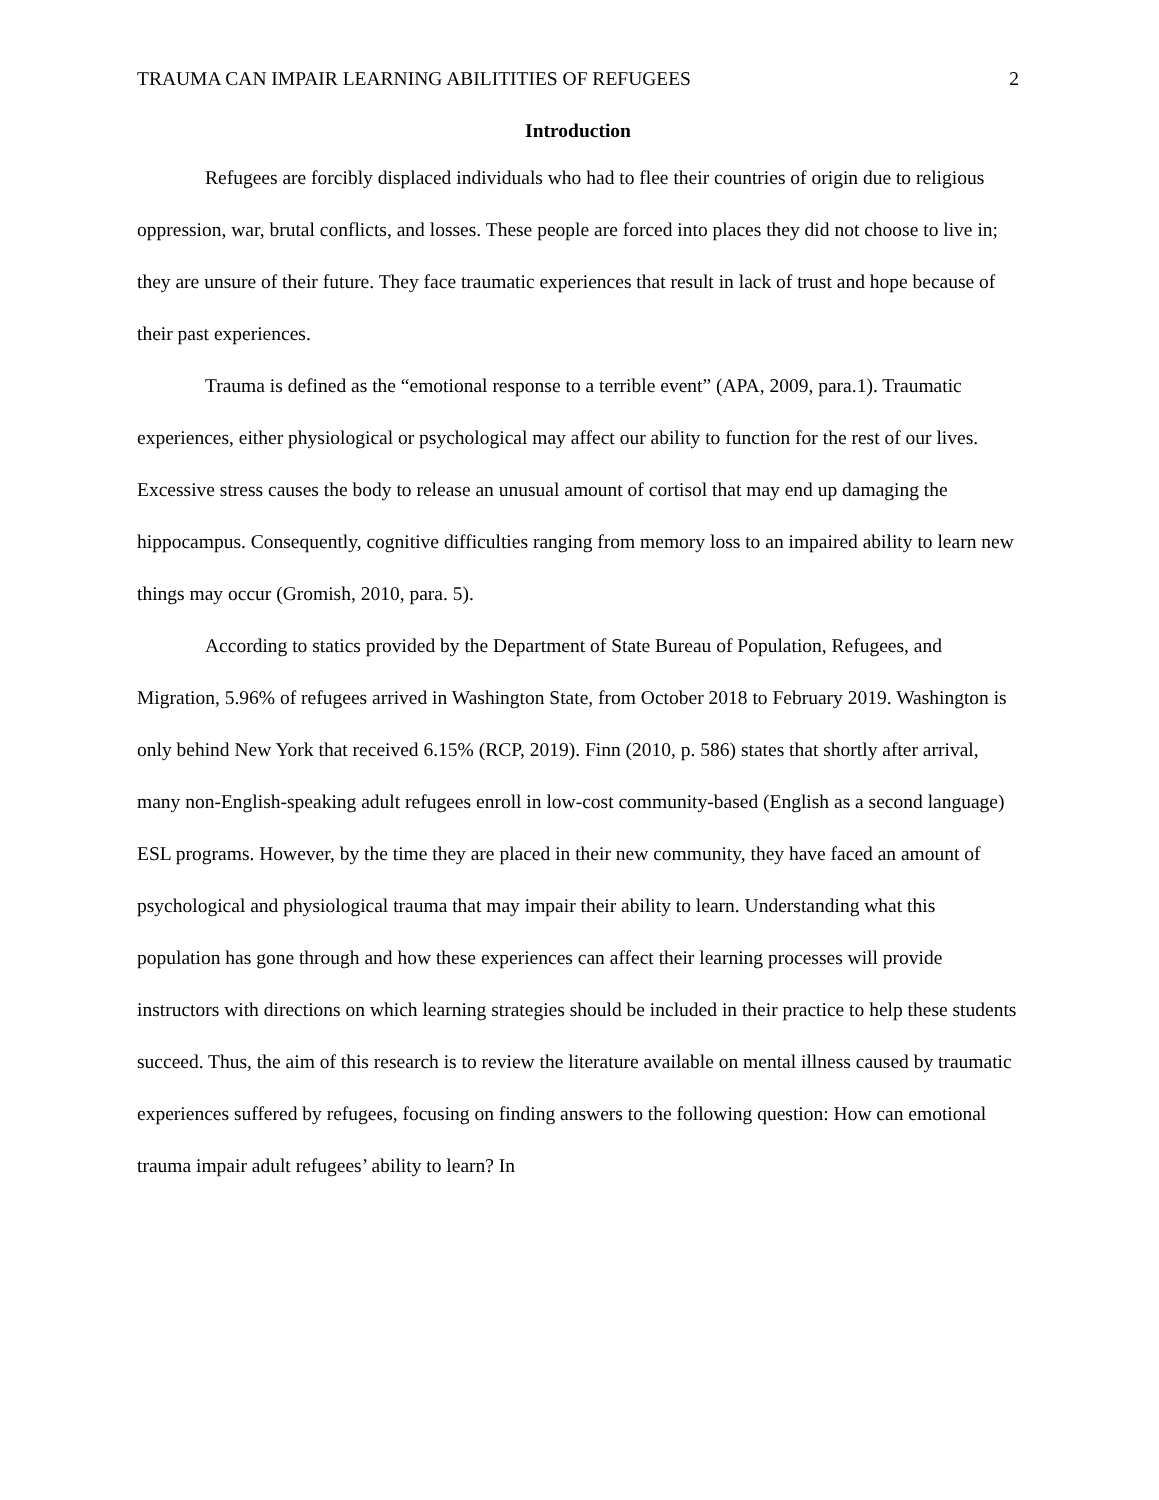TRAUMA CAN IMPAIR LEARNING ABILITITIES OF REFUGEES 2
Introduction
Refugees are forcibly displaced individuals who had to flee their countries of origin due to religious oppression, war, brutal conflicts, and losses. These people are forced into places they did not choose to live in; they are unsure of their future. They face traumatic experiences that result in lack of trust and hope because of their past experiences.
Trauma is defined as the “emotional response to a terrible event” (APA, 2009, para.1). Traumatic experiences, either physiological or psychological may affect our ability to function for the rest of our lives. Excessive stress causes the body to release an unusual amount of cortisol that may end up damaging the hippocampus. Consequently, cognitive difficulties ranging from memory loss to an impaired ability to learn new things may occur (Gromish, 2010, para. 5).
According to statics provided by the Department of State Bureau of Population, Refugees, and Migration, 5.96% of refugees arrived in Washington State, from October 2018 to February 2019. Washington is only behind New York that received 6.15% (RCP, 2019). Finn (2010, p. 586) states that shortly after arrival, many non-English-speaking adult refugees enroll in low-cost community-based (English as a second language) ESL programs. However, by the time they are placed in their new community, they have faced an amount of psychological and physiological trauma that may impair their ability to learn. Understanding what this population has gone through and how these experiences can affect their learning processes will provide instructors with directions on which learning strategies should be included in their practice to help these students succeed. Thus, the aim of this research is to review the literature available on mental illness caused by traumatic experiences suffered by refugees, focusing on finding answers to the following question: How can emotional trauma impair adult refugees’ ability to learn? In